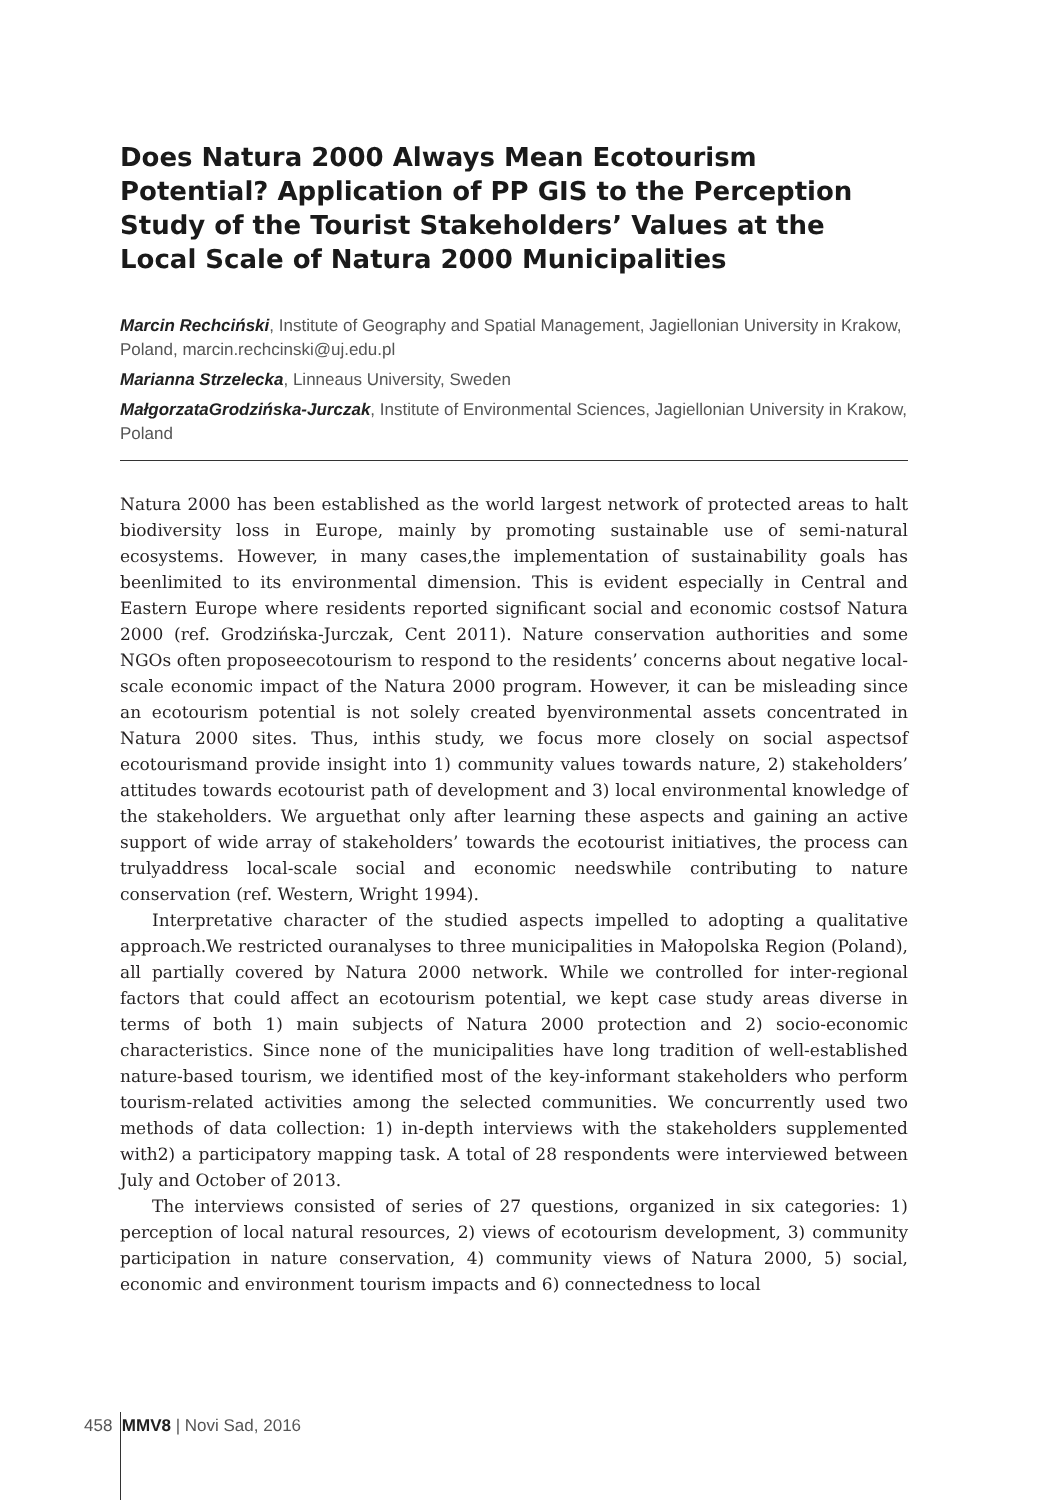Does Natura 2000 Always Mean Ecotourism Potential? Application of PP GIS to the Perception Study of the Tourist Stakeholders’ Values at the Local Scale of Natura 2000 Municipalities
Marcin Rechciński, Institute of Geography and Spatial Management, Jagiellonian University in Krakow, Poland, marcin.rechcinski@uj.edu.pl
Marianna Strzelecka, Linneaus University, Sweden
MałgorzataGrodzińska-Jurczak, Institute of Environmental Sciences, Jagiellonian University in Krakow, Poland
Natura 2000 has been established as the world largest network of protected areas to halt biodiversity loss in Europe, mainly by promoting sustainable use of semi-natural ecosystems. However, in many cases,the implementation of sustainability goals has beenlimited to its environmental dimension. This is evident especially in Central and Eastern Europe where residents reported significant social and economic costsof Natura 2000 (ref. Grodzińska-Jurczak, Cent 2011). Nature conservation authorities and some NGOs often proposeecotourism to respond to the residents’ concerns about negative local-scale economic impact of the Natura 2000 program. However, it can be misleading since an ecotourism potential is not solely created byenvironmental assets concentrated in Natura 2000 sites. Thus, inthis study, we focus more closely on social aspectsof ecotourismand provide insight into 1) community values towards nature, 2) stakeholders’ attitudes towards ecotourist path of development and 3) local environmental knowledge of the stakeholders. We arguethat only after learning these aspects and gaining an active support of wide array of stakeholders’ towards the ecotourist initiatives, the process can trulyaddress local-scale social and economic needswhile contributing to nature conservation (ref. Western, Wright 1994).
Interpretative character of the studied aspects impelled to adopting a qualitative approach.We restricted ouranalyses to three municipalities in Małopolska Region (Poland), all partially covered by Natura 2000 network. While we controlled for inter-regional factors that could affect an ecotourism potential, we kept case study areas diverse in terms of both 1) main subjects of Natura 2000 protection and 2) socio-economic characteristics. Since none of the municipalities have long tradition of well-established nature-based tourism, we identified most of the key-informant stakeholders who perform tourism-related activities among the selected communities. We concurrently used two methods of data collection: 1) in-depth interviews with the stakeholders supplemented with2) a participatory mapping task. A total of 28 respondents were interviewed between July and October of 2013.
The interviews consisted of series of 27 questions, organized in six categories: 1) perception of local natural resources, 2) views of ecotourism development, 3) community participation in nature conservation, 4) community views of Natura 2000, 5) social, economic and environment tourism impacts and 6) connectedness to local
458 MMV8 | Novi Sad, 2016